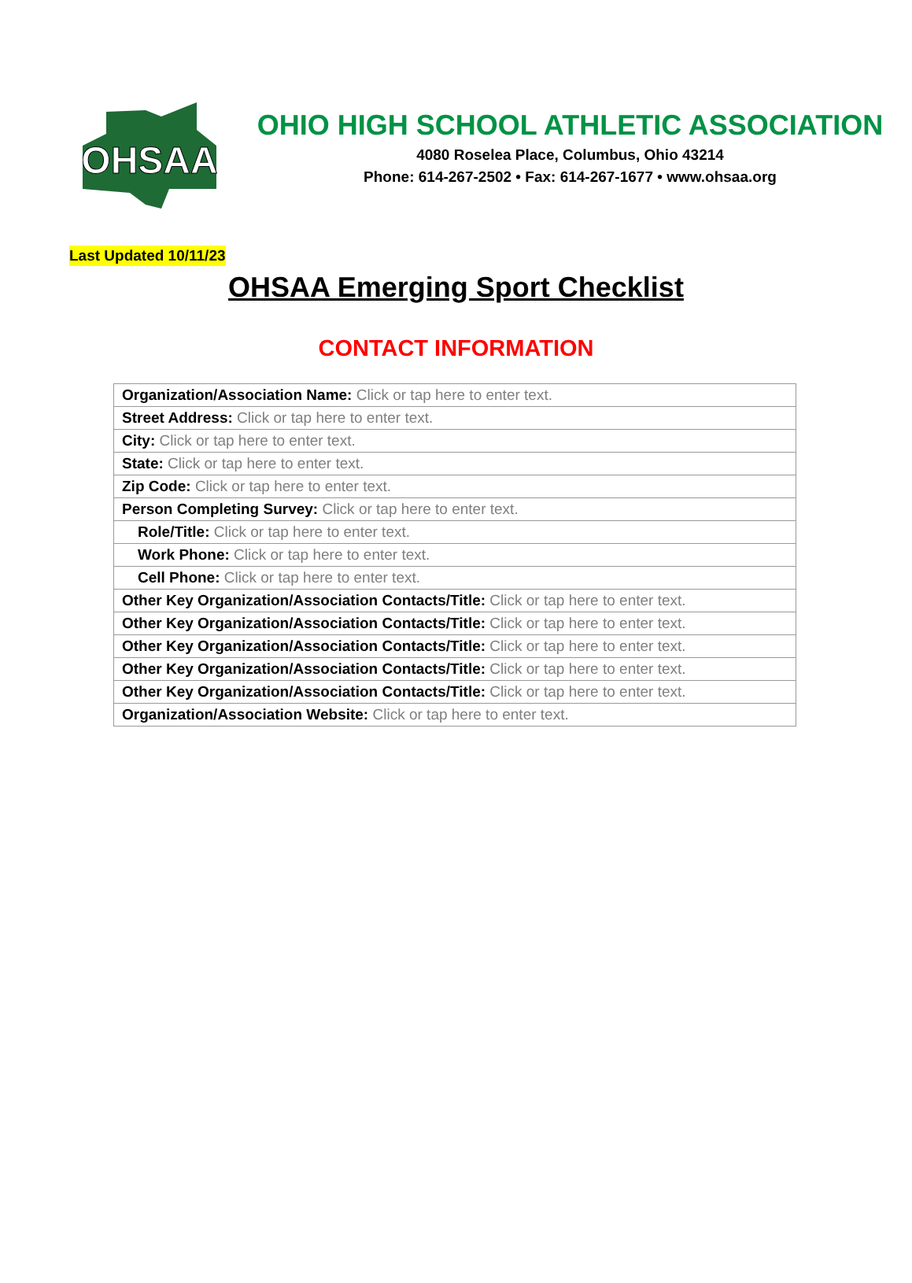OHSAA
OHIO HIGH SCHOOL ATHLETIC ASSOCIATION
4080 Roselea Place, Columbus, Ohio 43214
Phone: 614-267-2502 • Fax: 614-267-1677 • www.ohsaa.org
Last Updated 10/11/23
OHSAA Emerging Sport Checklist
CONTACT INFORMATION
| Organization/Association Name: Click or tap here to enter text. |
| Street Address: Click or tap here to enter text. |
| City: Click or tap here to enter text. |
| State: Click or tap here to enter text. |
| Zip Code: Click or tap here to enter text. |
| Person Completing Survey: Click or tap here to enter text. |
| Role/Title: Click or tap here to enter text. |
| Work Phone: Click or tap here to enter text. |
| Cell Phone: Click or tap here to enter text. |
| Other Key Organization/Association Contacts/Title: Click or tap here to enter text. |
| Other Key Organization/Association Contacts/Title: Click or tap here to enter text. |
| Other Key Organization/Association Contacts/Title: Click or tap here to enter text. |
| Other Key Organization/Association Contacts/Title: Click or tap here to enter text. |
| Other Key Organization/Association Contacts/Title: Click or tap here to enter text. |
| Organization/Association Website: Click or tap here to enter text. |